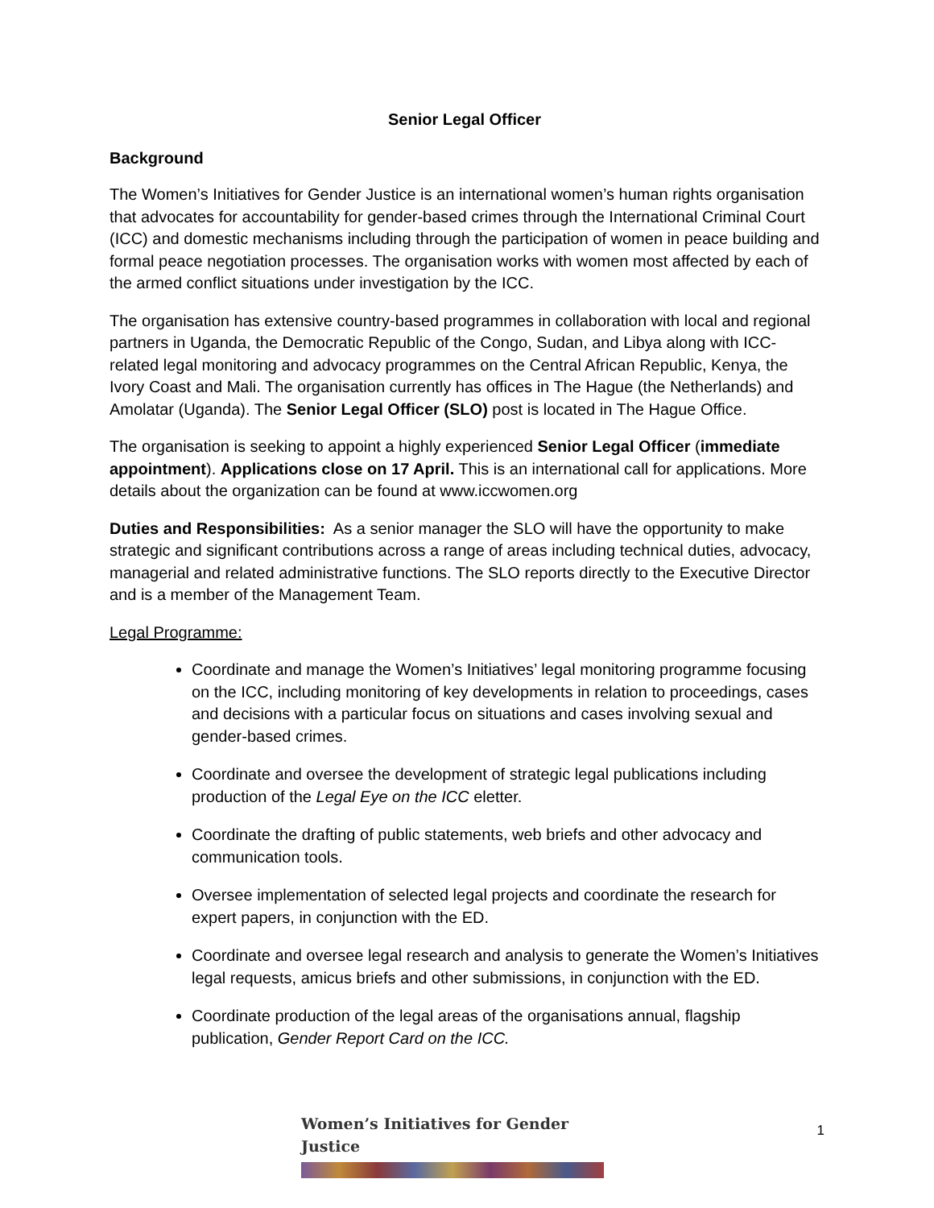Senior Legal Officer
Background
The Women’s Initiatives for Gender Justice is an international women’s human rights organisation that advocates for accountability for gender-based crimes through the International Criminal Court (ICC) and domestic mechanisms including through the participation of women in peace building and formal peace negotiation processes. The organisation works with women most affected by each of the armed conflict situations under investigation by the ICC.
The organisation has extensive country-based programmes in collaboration with local and regional partners in Uganda, the Democratic Republic of the Congo, Sudan, and Libya along with ICC-related legal monitoring and advocacy programmes on the Central African Republic, Kenya, the Ivory Coast and Mali. The organisation currently has offices in The Hague (the Netherlands) and Amolatar (Uganda). The Senior Legal Officer (SLO) post is located in The Hague Office.
The organisation is seeking to appoint a highly experienced Senior Legal Officer (immediate appointment). Applications close on 17 April. This is an international call for applications. More details about the organization can be found at www.iccwomen.org
Duties and Responsibilities: As a senior manager the SLO will have the opportunity to make strategic and significant contributions across a range of areas including technical duties, advocacy, managerial and related administrative functions. The SLO reports directly to the Executive Director and is a member of the Management Team.
Legal Programme:
Coordinate and manage the Women’s Initiatives’ legal monitoring programme focusing on the ICC, including monitoring of key developments in relation to proceedings, cases and decisions with a particular focus on situations and cases involving sexual and gender-based crimes.
Coordinate and oversee the development of strategic legal publications including production of the Legal Eye on the ICC eletter.
Coordinate the drafting of public statements, web briefs and other advocacy and communication tools.
Oversee implementation of selected legal projects and coordinate the research for expert papers, in conjunction with the ED.
Coordinate and oversee legal research and analysis to generate the Women’s Initiatives legal requests, amicus briefs and other submissions, in conjunction with the ED.
Coordinate production of the legal areas of the organisations annual, flagship publication, Gender Report Card on the ICC.
Women’s Initiatives for Gender Justice
1